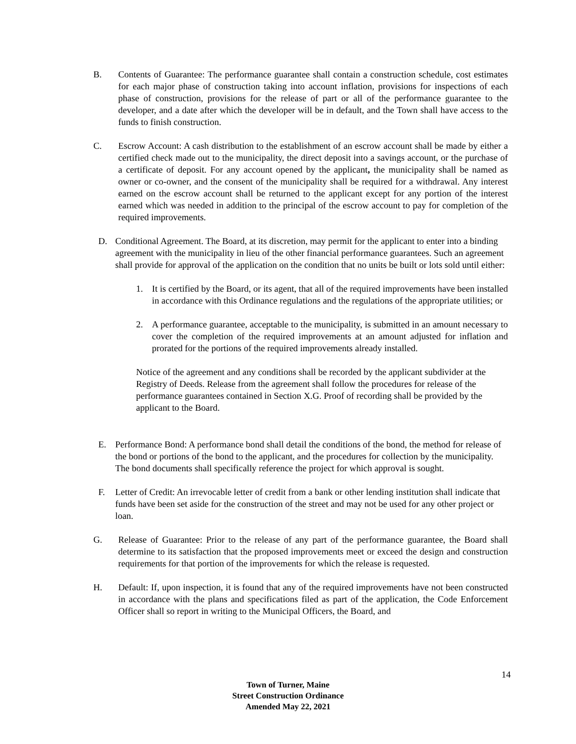B. Contents of Guarantee: The performance guarantee shall contain a construction schedule, cost estimates for each major phase of construction taking into account inflation, provisions for inspections of each phase of construction, provisions for the release of part or all of the performance guarantee to the developer, and a date after which the developer will be in default, and the Town shall have access to the funds to finish construction.
C. Escrow Account: A cash distribution to the establishment of an escrow account shall be made by either a certified check made out to the municipality, the direct deposit into a savings account, or the purchase of a certificate of deposit. For any account opened by the applicant, the municipality shall be named as owner or co-owner, and the consent of the municipality shall be required for a withdrawal. Any interest earned on the escrow account shall be returned to the applicant except for any portion of the interest earned which was needed in addition to the principal of the escrow account to pay for completion of the required improvements.
D. Conditional Agreement. The Board, at its discretion, may permit for the applicant to enter into a binding agreement with the municipality in lieu of the other financial performance guarantees. Such an agreement shall provide for approval of the application on the condition that no units be built or lots sold until either:
1. It is certified by the Board, or its agent, that all of the required improvements have been installed in accordance with this Ordinance regulations and the regulations of the appropriate utilities; or
2. A performance guarantee, acceptable to the municipality, is submitted in an amount necessary to cover the completion of the required improvements at an amount adjusted for inflation and prorated for the portions of the required improvements already installed.
Notice of the agreement and any conditions shall be recorded by the applicant subdivider at the Registry of Deeds. Release from the agreement shall follow the procedures for release of the performance guarantees contained in Section X.G. Proof of recording shall be provided by the applicant to the Board.
E. Performance Bond: A performance bond shall detail the conditions of the bond, the method for release of the bond or portions of the bond to the applicant, and the procedures for collection by the municipality. The bond documents shall specifically reference the project for which approval is sought.
F. Letter of Credit: An irrevocable letter of credit from a bank or other lending institution shall indicate that funds have been set aside for the construction of the street and may not be used for any other project or loan.
G. Release of Guarantee: Prior to the release of any part of the performance guarantee, the Board shall determine to its satisfaction that the proposed improvements meet or exceed the design and construction requirements for that portion of the improvements for which the release is requested.
H. Default: If, upon inspection, it is found that any of the required improvements have not been constructed in accordance with the plans and specifications filed as part of the application, the Code Enforcement Officer shall so report in writing to the Municipal Officers, the Board, and
14
Town of Turner, Maine
Street Construction Ordinance
Amended May 22, 2021